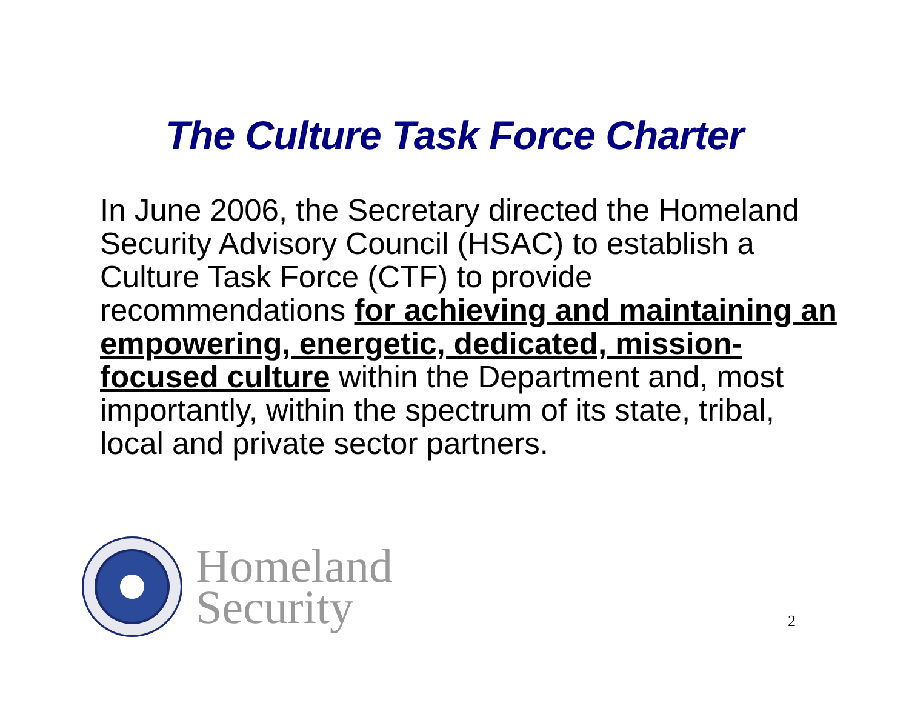The Culture Task Force Charter
In June 2006, the Secretary directed the Homeland Security Advisory Council (HSAC) to establish a Culture Task Force (CTF) to provide recommendations for achieving and maintaining an empowering, energetic, dedicated, mission-focused culture within the Department and, most importantly, within the spectrum of its state, tribal, local and private sector partners.
Homeland
Security
2